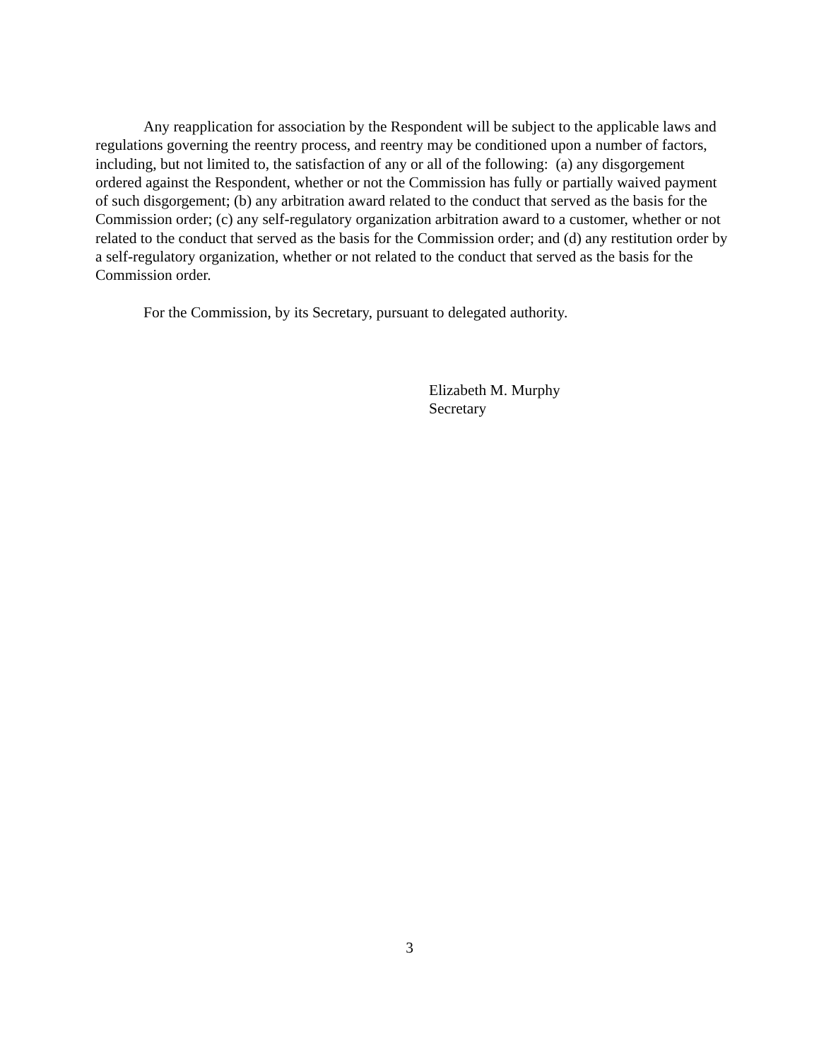Any reapplication for association by the Respondent will be subject to the applicable laws and regulations governing the reentry process, and reentry may be conditioned upon a number of factors, including, but not limited to, the satisfaction of any or all of the following: (a) any disgorgement ordered against the Respondent, whether or not the Commission has fully or partially waived payment of such disgorgement; (b) any arbitration award related to the conduct that served as the basis for the Commission order; (c) any self-regulatory organization arbitration award to a customer, whether or not related to the conduct that served as the basis for the Commission order; and (d) any restitution order by a self-regulatory organization, whether or not related to the conduct that served as the basis for the Commission order.
For the Commission, by its Secretary, pursuant to delegated authority.
Elizabeth M. Murphy
Secretary
3